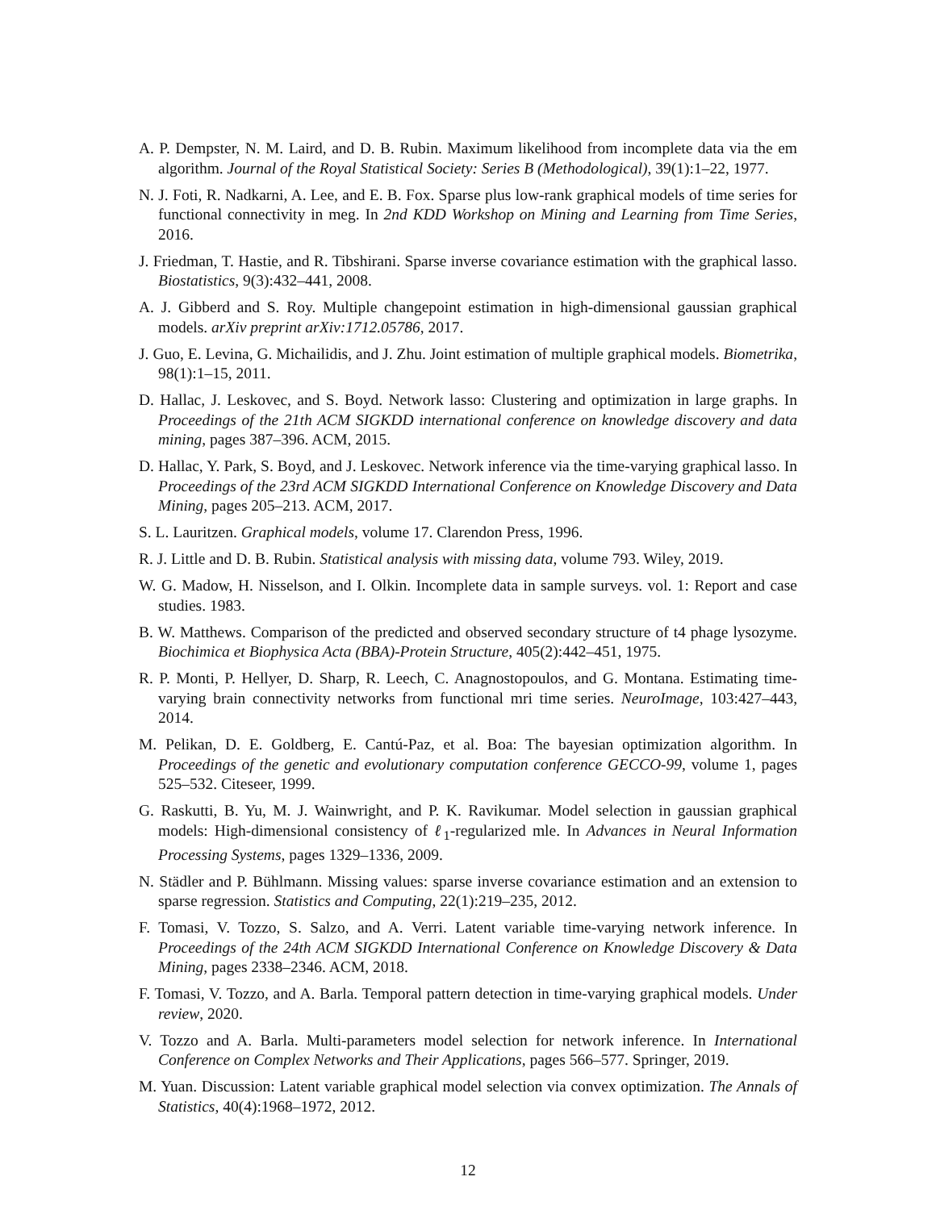A. P. Dempster, N. M. Laird, and D. B. Rubin. Maximum likelihood from incomplete data via the em algorithm. Journal of the Royal Statistical Society: Series B (Methodological), 39(1):1–22, 1977.
N. J. Foti, R. Nadkarni, A. Lee, and E. B. Fox. Sparse plus low-rank graphical models of time series for functional connectivity in meg. In 2nd KDD Workshop on Mining and Learning from Time Series, 2016.
J. Friedman, T. Hastie, and R. Tibshirani. Sparse inverse covariance estimation with the graphical lasso. Biostatistics, 9(3):432–441, 2008.
A. J. Gibberd and S. Roy. Multiple changepoint estimation in high-dimensional gaussian graphical models. arXiv preprint arXiv:1712.05786, 2017.
J. Guo, E. Levina, G. Michailidis, and J. Zhu. Joint estimation of multiple graphical models. Biometrika, 98(1):1–15, 2011.
D. Hallac, J. Leskovec, and S. Boyd. Network lasso: Clustering and optimization in large graphs. In Proceedings of the 21th ACM SIGKDD international conference on knowledge discovery and data mining, pages 387–396. ACM, 2015.
D. Hallac, Y. Park, S. Boyd, and J. Leskovec. Network inference via the time-varying graphical lasso. In Proceedings of the 23rd ACM SIGKDD International Conference on Knowledge Discovery and Data Mining, pages 205–213. ACM, 2017.
S. L. Lauritzen. Graphical models, volume 17. Clarendon Press, 1996.
R. J. Little and D. B. Rubin. Statistical analysis with missing data, volume 793. Wiley, 2019.
W. G. Madow, H. Nisselson, and I. Olkin. Incomplete data in sample surveys. vol. 1: Report and case studies. 1983.
B. W. Matthews. Comparison of the predicted and observed secondary structure of t4 phage lysozyme. Biochimica et Biophysica Acta (BBA)-Protein Structure, 405(2):442–451, 1975.
R. P. Monti, P. Hellyer, D. Sharp, R. Leech, C. Anagnostopoulos, and G. Montana. Estimating time-varying brain connectivity networks from functional mri time series. NeuroImage, 103:427–443, 2014.
M. Pelikan, D. E. Goldberg, E. Cantú-Paz, et al. Boa: The bayesian optimization algorithm. In Proceedings of the genetic and evolutionary computation conference GECCO-99, volume 1, pages 525–532. Citeseer, 1999.
G. Raskutti, B. Yu, M. J. Wainwright, and P. K. Ravikumar. Model selection in gaussian graphical models: High-dimensional consistency of ℓ<sub>1</sub>-regularized mle. In Advances in Neural Information Processing Systems, pages 1329–1336, 2009.
N. Städler and P. Bühlmann. Missing values: sparse inverse covariance estimation and an extension to sparse regression. Statistics and Computing, 22(1):219–235, 2012.
F. Tomasi, V. Tozzo, S. Salzo, and A. Verri. Latent variable time-varying network inference. In Proceedings of the 24th ACM SIGKDD International Conference on Knowledge Discovery & Data Mining, pages 2338–2346. ACM, 2018.
F. Tomasi, V. Tozzo, and A. Barla. Temporal pattern detection in time-varying graphical models. Under review, 2020.
V. Tozzo and A. Barla. Multi-parameters model selection for network inference. In International Conference on Complex Networks and Their Applications, pages 566–577. Springer, 2019.
M. Yuan. Discussion: Latent variable graphical model selection via convex optimization. The Annals of Statistics, 40(4):1968–1972, 2012.
12